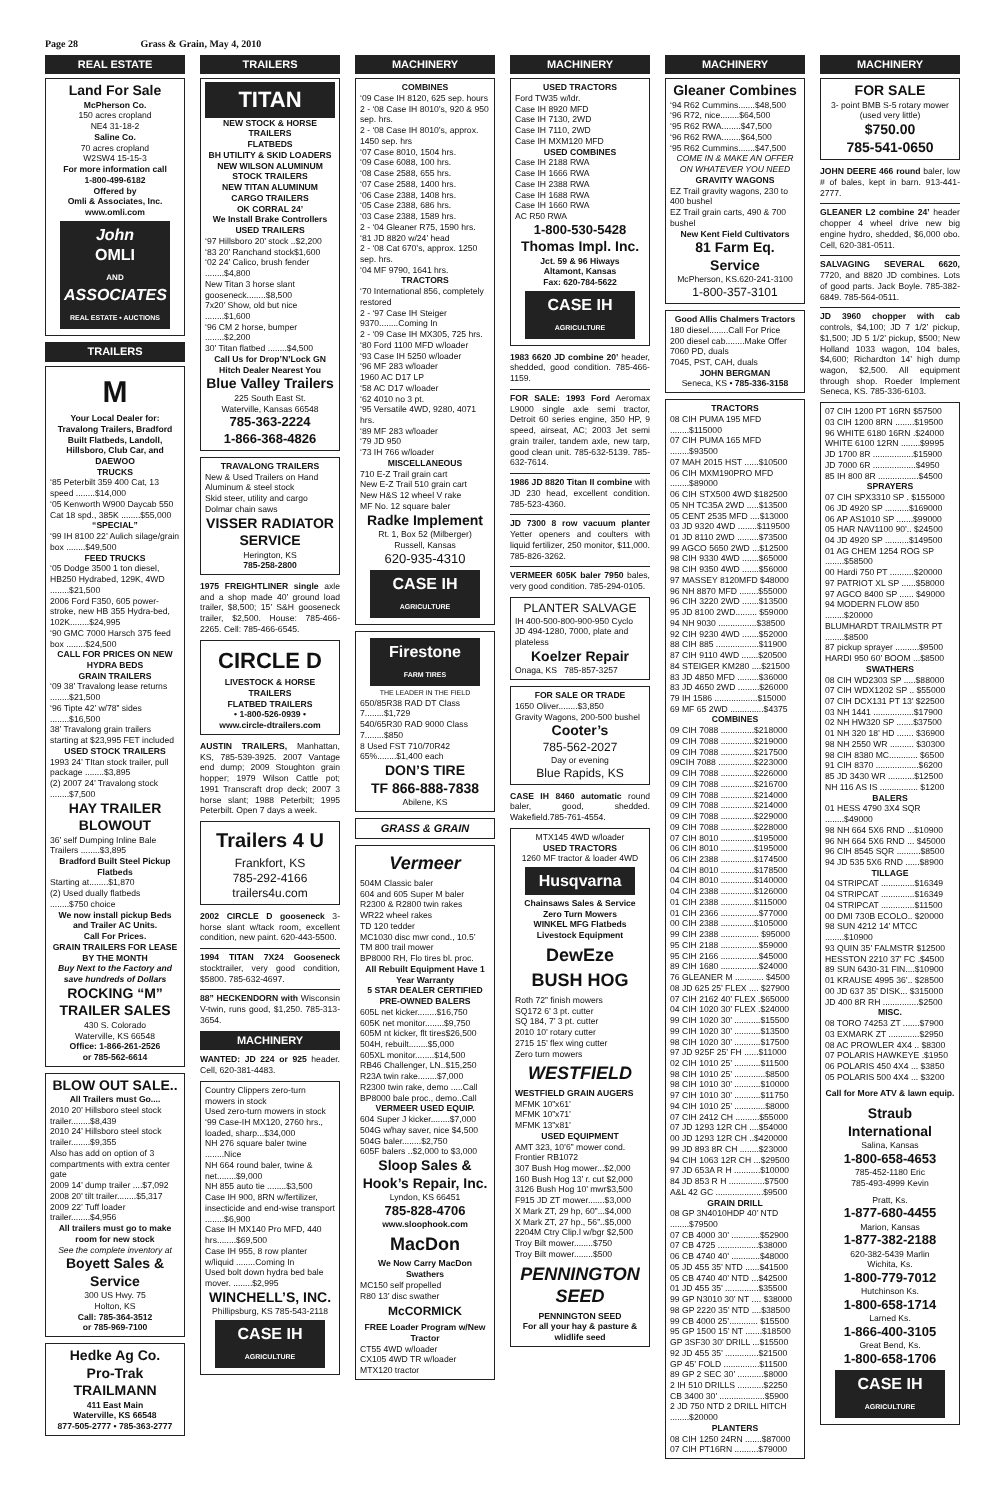Page 28 Grass & Grain, May 4, 2010
REAL ESTATE
Land For Sale
McPherson Co.
150 acres cropland
NE4 31-18-2
Saline Co.
70 acres cropland
W2SW4 15-15-3
For more information call
1-800-499-6182
Offered by
Omli & Associates, Inc.
www.omli.com
John
OMLI
AND
ASSOCIATES
REAL ESTATE • AUCTIONS
TRAILERS
M
Your Local Dealer for:
Travalong Trailers, Bradford Built Flatbeds, Landoll, Hillsboro, Club Car, and DAEWOO
TRUCKS
‘85 Peterbilt 359 400 Cat, 13 speed ........$14,000
‘05 Kenworth W900 Daycab 550 Cat 18 spd., 385K ........$55,000
“SPECIAL”
‘99 IH 8100 22’ Aulich silage/grain box ........$49,500
FEED TRUCKS
‘05 Dodge 3500 1 ton diesel, HB250 Hydrabed, 129K, 4WD ........$21,500
2006 Ford F350, 605 power-stroke, new HB 355 Hydra-bed, 102K........$24,995
‘90 GMC 7000 Harsch 375 feed box ........$24,500
CALL FOR PRICES ON NEW HYDRA BEDS
GRAIN TRAILERS
‘09 38’ Travalong lease returns ........$21,500
‘96 Tipte 42’ w/78” sides ........$16,500
38’ Travalong grain trailers starting at $23,995 FET included
USED STOCK TRAILERS
1993 24’ TItan stock trailer, pull package ........$3,895
(2) 2007 24’ Travalong stock ........$7,500
HAY TRAILER BLOWOUT
36’ self Dumping Inline Bale Trailers ........$3,895
Bradford Built Steel Pickup Flatbeds
Starting at........$1,870
(2) Used dually flatbeds ........$750 choice
We now install pickup Beds and Trailer AC Units.
Call For Prices.
GRAIN TRAILERS FOR LEASE BY THE MONTH
Buy Next to the Factory and save hundreds of Dollars
ROCKING “M” TRAILER SALES
430 S. Colorado
Waterville, KS 66548
Office: 1-866-261-2526
or 785-562-6614
BLOW OUT SALE..
All Trailers must Go....
2010 20’ Hillsboro steel stock trailer........$8,439
2010 24’ Hillsboro steel stock trailer........$9,355
Also has add on option of 3 compartments with extra center gate
2009 14’ dump trailer ....$7,092
2008 20’ tilt trailer........$5,317
2009 22’ Tuff loader trailer........$4,956
All trailers must go to make room for new stock
See the complete inventory at
Boyett Sales & Service
300 US Hwy. 75
Holton, KS
Call: 785-364-3512
or 785-969-7100
Hedke Ag Co.
Pro-Trak TRAILMANN
411 East Main
Waterville, KS 66548
877-505-2777 • 785-363-2777
TRAILERS
TITAN
NEW STOCK & HORSE TRAILERS
FLATBEDS
BH UTILITY & SKID LOADERS
NEW WILSON ALUMINUM STOCK TRAILERS
NEW TITAN ALUMINUM CARGO TRAILERS
OK CORRAL 24’
We Install Brake Controllers
USED TRAILERS
‘97 Hillsboro 20’ stock ..$2,200
‘83 20’ Ranchand stock$1,600
‘02 24’ Calico, brush fender ........$4,800
New Titan 3 horse slant gooseneck........$8,500
7x20’ Show, old but nice ........$1,600
‘96 CM 2 horse, bumper ........$2,200
30’ Titan flatbed ........$4,500
Call Us for Drop’N’Lock GN Hitch Dealer Nearest You
Blue Valley Trailers
225 South East St.
Waterville, Kansas 66548
785-363-2224
1-866-368-4826
TRAVALONG TRAILERS
New & Used Trailers on Hand
Aluminum & steel stock
Skid steer, utility and cargo
Dolmar chain saws
VISSER RADIATOR SERVICE
Herington, KS
785-258-2800
1975 FREIGHTLINER single axle and a shop made 40’ ground load trailer, $8,500; 15’ S&H gooseneck trailer, $2,500. House: 785-466-2265. Cell: 785-466-6545.
CIRCLE D
LIVESTOCK & HORSE TRAILERS
FLATBED TRAILERS
• 1-800-526-0939 •
www.circle-dtrailers.com
AUSTIN TRAILERS, Manhattan, KS, 785-539-3925. 2007 Vantage end dump; 2009 Stoughton grain hopper; 1979 Wilson Cattle pot; 1991 Transcraft drop deck; 2007 3 horse slant; 1988 Peterbilt; 1995 Peterbilt. Open 7 days a week.
Trailers 4 U
Frankfort, KS
785-292-4166
trailers4u.com
2002 CIRCLE D gooseneck 3-horse slant w/tack room, excellent condition, new paint. 620-443-5500.
1994 TITAN 7X24 Gooseneck stocktrailer, very good condition, $5800. 785-632-4697.
88” HECKENDORN with Wisconsin V-twin, runs good, $1,250. 785-313-3654.
MACHINERY
WANTED: JD 224 or 925 header. Cell, 620-381-4483.
Country Clippers zero-turn mowers in stock
Used zero-turn mowers in stock
‘99 Case-IH MX120, 2760 hrs., loaded, sharp...$34,000
NH 276 square baler twine ........Nice
NH 664 round baler, twine & net........$9,000
NH 855 auto tie ........$3,500
Case IH 900, 8RN w/fertilizer, insecticide and end-wise transport ........$6,900
Case IH MX140 Pro MFD, 440 hrs........$69,500
Case IH 955, 8 row planter w/liquid ........Coming In
Used bolt down hydra bed bale mover. ........$2,995
WINCHELL’S, INC.
Phillipsburg, KS 785-543-2118
CASE IH
AGRICULTURE
MACHINERY
COMBINES
‘09 Case IH 8120, 625 sep. hours
2 - ‘08 Case IH 8010’s, 920 & 950 sep. hrs.
2 - ‘08 Case IH 8010’s, approx. 1450 sep. hrs
‘07 Case 8010, 1504 hrs.
‘09 Case 6088, 100 hrs.
‘08 Case 2588, 655 hrs.
‘07 Case 2588, 1400 hrs.
‘06 Case 2388, 1408 hrs.
‘05 Case 2388, 686 hrs.
‘03 Case 2388, 1589 hrs.
2 - ‘04 Gleaner R75, 1590 hrs.
‘81 JD 8820 w/24’ head
2 - ‘08 Cat 670’s, approx. 1250 sep. hrs.
‘04 MF 9790, 1641 hrs.
TRACTORS
‘70 International 856, completely restored
2 - ‘97 Case IH Steiger 9370........Coming In
2 - ‘09 Case IH MX305, 725 hrs.
‘80 Ford 1100 MFD w/loader
‘93 Case IH 5250 w/loader
‘96 MF 283 w/loader
1960 AC D17 LP
‘58 AC D17 w/loader
‘62 4010 no 3 pt.
‘95 Versatile 4WD, 9280, 4071 hrs.
‘89 MF 283 w/loader
‘79 JD 950
‘73 IH 766 w/loader
MISCELLANEOUS
710 E-Z Trail grain cart
New E-Z Trail 510 grain cart
New H&S 12 wheel V rake
MF No. 12 square baler
Radke Implement
Rt. 1, Box 52 (Milberger)
Russell, Kansas
620-935-4310
CASE IH
AGRICULTURE
Firestone
FARM TIRES
THE LEADER IN THE FIELD
650/85R38 RAD DT Class 7........$1,729
540/65R30 RAD 9000 Class 7........$850
8 Used FST 710/70R42 65%........$1,400 each
DON’S TIRE
TF 866-888-7838
Abilene, KS
GRASS & GRAIN
Vermeer
504M Classic baler
604 and 605 Super M baler
R2300 & R2800 twin rakes
WR22 wheel rakes
TD 120 tedder
MC1030 disc mwr cond., 10.5’
TM 800 trail mower
BP8000 RH, Flo tires bl. proc.
All Rebuilt Equipment Have 1 Year Warranty
5 STAR DEALER CERTIFIED PRE-OWNED BALERS
605L net kicker........$16,750
605K net monitor........$9,750
605M nt kicker, flt tires$26,500
504H, rebuilt........$5,000
605XL monitor........$14,500
RB46 Challenger, LN..$15,250
R23A twin rake........$7,000
R2300 twin rake, demo .....Call
BP8000 bale proc., demo..Call
VERMEER USED EQUIP.
604 Super J kicker........$7,000
504G w/hay saver, nice $4,500
504G baler........$2,750
605F balers ..$2,000 to $3,000
Sloop Sales & Hook’s Repair, Inc.
Lyndon, KS 66451
785-828-4706
www.sloophook.com
MacDon
We Now Carry MacDon Swathers
MC150 self propelled
R80 13’ disc swather
McCORMICK
FREE Loader Program w/New Tractor
CT55 4WD w/loader
CX105 4WD TR w/loader
MTX120 tractor
MACHINERY
USED TRACTORS
Ford TW35 w/ldr.
Case IH 8920 MFD
Case IH 7130, 2WD
Case IH 7110, 2WD
Case IH MXM120 MFD
USED COMBINES
Case IH 2188 RWA
Case IH 1666 RWA
Case IH 2388 RWA
Case IH 1688 RWA
Case IH 1660 RWA
AC R50 RWA
1-800-530-5428
Thomas Impl. Inc.
Jct. 59 & 96 Hiways
Altamont, Kansas
Fax: 620-784-5622
CASE IH
AGRICULTURE
1983 6620 JD combine 20’ header, shedded, good condition. 785-466-1159.
FOR SALE: 1993 Ford Aeromax L9000 single axle semi tractor, Detroit 60 series engine, 350 HP, 9 speed, airseat, AC; 2003 Jet semi grain trailer, tandem axle, new tarp, good clean unit. 785-632-5139. 785-632-7614.
1986 JD 8820 Titan II combine with JD 230 head, excellent condition. 785-523-4360.
JD 7300 8 row vacuum planter Yetter openers and coulters with liquid fertilizer, 250 monitor, $11,000. 785-826-3262.
VERMEER 605K baler 7950 bales, very good condition. 785-294-0105.
PLANTER SALVAGE
IH 400-500-800-900-950 Cyclo
JD 494-1280, 7000, plate and plateless
Koelzer Repair
Onaga, KS 785-857-3257
FOR SALE OR TRADE
1650 Oliver........$3,850
Gravity Wagons, 200-500 bushel
Cooter’s
785-562-2027
Day or evening
Blue Rapids, KS
CASE IH 8460 automatic round baler, good, shedded. Wakefield.785-761-4554.
MTX145 4WD w/loader
USED TRACTORS
1260 MF tractor & loader 4WD
Husqvarna
Chainsaws Sales & Service
Zero Turn Mowers
WINKEL MFG Flatbeds
Livestock Equipment
DewEze
BUSH HOG
Roth 72” finish mowers
SQ172 6’ 3 pt. cutter
SQ 184, 7’ 3 pt. cutter
2010 10’ rotary cutter
2715 15’ flex wing cutter
Zero turn mowers
WESTFIELD
WESTFIELD GRAIN AUGERS
MFMK 10”x61’
MFMK 10”x71’
MFMK 13”x81’
USED EQUIPMENT
AMT 323, 10’6” mower cond.
Frontier RB1072
307 Bush Hog mower...$2,000
160 Bush Hog 13’ r. cut $2,000
3126 Bush Hog 10’ mwr$3,500
F915 JD ZT mower.......$3,000
X Mark ZT, 29 hp, 60”...$4,000
X Mark ZT, 27 hp., 56”..$5,000
2204M Ctry Clip.l w/bgr $2,500
Troy Bilt mower........$750
Troy Bilt mower........$500
PENNINGTON
SEED
PENNINGTON SEED
For all your hay & pasture & wlidlife seed
MACHINERY
Gleaner Combines
‘94 R62 Cummins.......$48,500
‘96 R72, nice........$64,500
‘95 R62 RWA........$47,500
‘96 R62 RWA........$64,500
‘95 R62 Cummins.......$47,500
COME IN & MAKE AN OFFER ON WHATEVER YOU NEED
GRAVITY WAGONS
EZ Trail gravity wagons, 230 to 400 bushel
EZ Trail grain carts, 490 & 700 bushel
New Kent Field Cultivators
81 Farm Eq. Service
McPherson, KS.620-241-3100
1-800-357-3101
Good Allis Chalmers Tractors
180 diesel........Call For Price
200 diesel cab........Make Offer
7060 PD, duals
7045, PST, CAH, duals
JOHN BERGMAN
Seneca, KS • 785-336-3158
TRACTORS
08 CIH PUMA 195 MFD ........$115000
07 CIH PUMA 165 MFD ........$93500
07 MAH 2015 HST ......$10500
06 CIH MXM190PRO MFD ........$89000
06 CIH STX500 4WD $182500
05 NH TC35A 2WD .....$13500
05 CENT 2535 MFD ....$13000
03 JD 9320 4WD ........$119500
01 JD 8110 2WD .........$73500
99 AGCO 5650 2WD ...$12500
98 CIH 9330 4WD .......$65000
98 CIH 9350 4WD .......$56000
97 MASSEY 8120MFD $48000
96 NH 8870 MFD ........$55000
96 CIH 3220 2WD .......$13500
95 JD 8100 2WD......... $59000
94 NH 9030 ................$38500
92 CIH 9230 4WD .......$52000
88 CIH 885 ..................$11900
87 CIH 9110 4WD .......$20500
84 STEIGER KM280 ....$21500
83 JD 4850 MFD .........$36000
83 JD 4650 2WD .........$26000
79 IH 1586 ..................$15000
69 MF 65 2WD ..............$4375
COMBINES
09 CIH 7088 ..............$218000
09 CIH 7088 ..............$219000
09 CIH 7088 ..............$217500
09CIH 7088 ...............$223000
09 CIH 7088 ..............$226000
09 CIH 7088 ..............$216700
09 CIH 7088 ..............$214000
09 CIH 7088 ..............$214000
09 CIH 7088 ..............$229000
09 CIH 7088 ..............$228000
07 CIH 8010 ..............$195000
06 CIH 8010 ..............$195000
06 CIH 2388 ..............$174500
04 CIH 8010 ..............$178500
04 CIH 8010 ..............$140000
04 CIH 2388 ..............$126000
01 CIH 2388 ..............$115000
01 CIH 2366 ................$77000
00 CIH 2388 ..............$105000
99 CIH 2388 ................ $95000
95 CIH 2188 ................$59000
95 CIH 2166 ................$45000
89 CIH 1680 ................$24000
76 GLEANER M ............ $4500
08 JD 625 25’ FLEX .... $27900
07 CIH 2162 40’ FLEX .$65000
04 CIH 1020 30’ FLEX .$24000
99 CIH 1020 30’ ...........$15500
99 CIH 1020 30’ ...........$13500
98 CIH 1020 30’ ...........$17500
97 JD 925F 25’ FH ......$11000
02 CIH 1010 25’ ...........$11500
98 CIH 1010 25’ .............$8500
98 CIH 1010 30’ ...........$10000
97 CIH 1010 30’ ...........$11750
94 CIH 1010 25’ .............$8000
07 CIH 2412 CH ..........$55000
07 JD 1293 12R CH ....$54000
00 JD 1293 12R CH ..$420000
99 JD 893 8R CH ........$23000
94 CIH 1063 12R CH ...$29500
97 JD 653A R H ...........$10000
84 JD 853 R H ...............$7500
A&L 42 GC ....................$9500
GRAIN DRILL
08 GP 3N4010HDP 40’ NTD ........$79500
07 CB 4000 30’ ............$52900
07 CB 4725 .................$38000
06 CB 4740 40’ ............$48000
05 JD 455 35’ NTD ......$41500
05 CB 4740 40’ NTD ...$42500
01 JD 455 35’ ..............$35500
99 GP N3010 30’ NT .... $38000
98 GP 2220 35’ NTD ....$38500
99 CB 4000 25’............ $15500
95 GP 1500 15’ NT .......$18500
GP 3SF30 30’ DRILL ...$15500
92 JD 455 35’ ..............$21500
GP 45’ FOLD ...............$11500
89 GP 2 SEC 30’ ...........$8000
2 IH 510 DRILLS ...........$2250
CB 3400 30’ ...................$5900
2 JD 750 NTD 2 DRILL HITCH ........$20000
PLANTERS
08 CIH 1250 24RN .......$87000
07 CIH PT16RN ..........$79000
MACHINERY
FOR SALE
3- point BMB S-5 rotary mower (used very little)
$750.00
785-541-0650
JOHN DEERE 466 round baler, low # of bales, kept in barn. 913-441-2777.
GLEANER L2 combine 24’ header chopper 4 wheel drive new big engine hydro, shedded, $6,000 obo. Cell, 620-381-0511.
SALVAGING SEVERAL 6620, 7720, and 8820 JD combines. Lots of good parts. Jack Boyle. 785-382-6849. 785-564-0511.
JD 3960 chopper with cab controls, $4,100; JD 7 1/2’ pickup, $1,500; JD 5 1/2’ pickup, $500; New Holland 1033 wagon, 104 bales, $4,600; Richardton 14’ high dump wagon, $2,500. All equipment through shop. Roeder Implement Seneca, KS. 785-336-6103.
07 CIH 1200 PT 16RN $57500
03 CIH 1200 8RN ........$19500
96 WHITE 6180 16RN .$24000
WHITE 6100 12RN ........$9995
JD 1700 8R .................$15900
JD 7000 6R ..................$4950
85 IH 800 8R .................$4500
SPRAYERS
07 CIH SPX3310 SP . $155000
06 JD 4920 SP ..........$169000
06 AP AS1010 SP .......$99000
05 HAR NAV1100 90’.. $24500
04 JD 4920 SP ..........$149500
01 AG CHEM 1254 ROG SP ........$58500
00 Hardi 750 PT ..........$20000
97 PATRIOT XL SP ......$58000
97 AGCO 8400 SP ...... $49000
94 MODERN FLOW 850 ........$20000
BLUMHARDT TRAILMSTR PT ........$8500
87 pickup sprayer ..........$9500
HARDI 950 60’ BOOM ...$8500
SWATHERS
08 CIH WD2303 SP .....$88000
07 CIH WDX1202 SP .. $55000
07 CIH DCX131 PT 13’ $22500
03 NH 1441 .................$17900
02 NH HW320 SP .......$37500
01 NH 320 18’ HD ....... $36900
98 NH 2550 WR .......... $30300
98 CIH 8380 MC............ $6500
91 CIH 8370 ..................$6200
85 JD 3430 WR ...........$12500
NH 116 AS IS ................ $1200
BALERS
01 HESS 4790 3X4 SQR ........$49000
98 NH 664 5X6 RND ...$10900
96 NH 664 5X6 RND ... $45000
96 CIH 8545 SQR ..........$8500
94 JD 535 5X6 RND ......$8900
TILLAGE
04 STRIPCAT ..............$16349
04 STRIPCAT ..............$16349
04 STRIPCAT ..............$11500
00 DMI 730B ECOLO.. $20000
98 SUN 4212 14’ MTCC ........$10900
93 QUIN 35’ FALMSTR $12500
HESSTON 2210 37’ FC .$4500
89 SUN 6430-31 FIN....$10900
01 KRAUSE 4995 36’.. $28500
00 JD 637 35’ DISK... $315000
JD 400 8R RH ...............$2500
MISC.
08 TORO 74253 ZT .......$7900
03 EXMARK ZT .............$2950
08 AC PROWLER 4X4 .. $8300
07 POLARIS HAWKEYE .$1950
06 POLARIS 450 4X4 ... $3850
05 POLARIS 500 4X4 ... $3200
Call for More ATV & lawn equip.
Straub International
Salina, Kansas
1-800-658-4653
785-452-1180 Eric
785-493-4999 Kevin
Pratt, Ks.
1-877-680-4455
Marion, Kansas
1-877-382-2188
620-382-5439 Marlin
Wichita, Ks.
1-800-779-7012
Hutchinson Ks.
1-800-658-1714
Larned Ks.
1-866-400-3105
Great Bend, Ks.
1-800-658-1706
CASE IH
AGRICULTURE